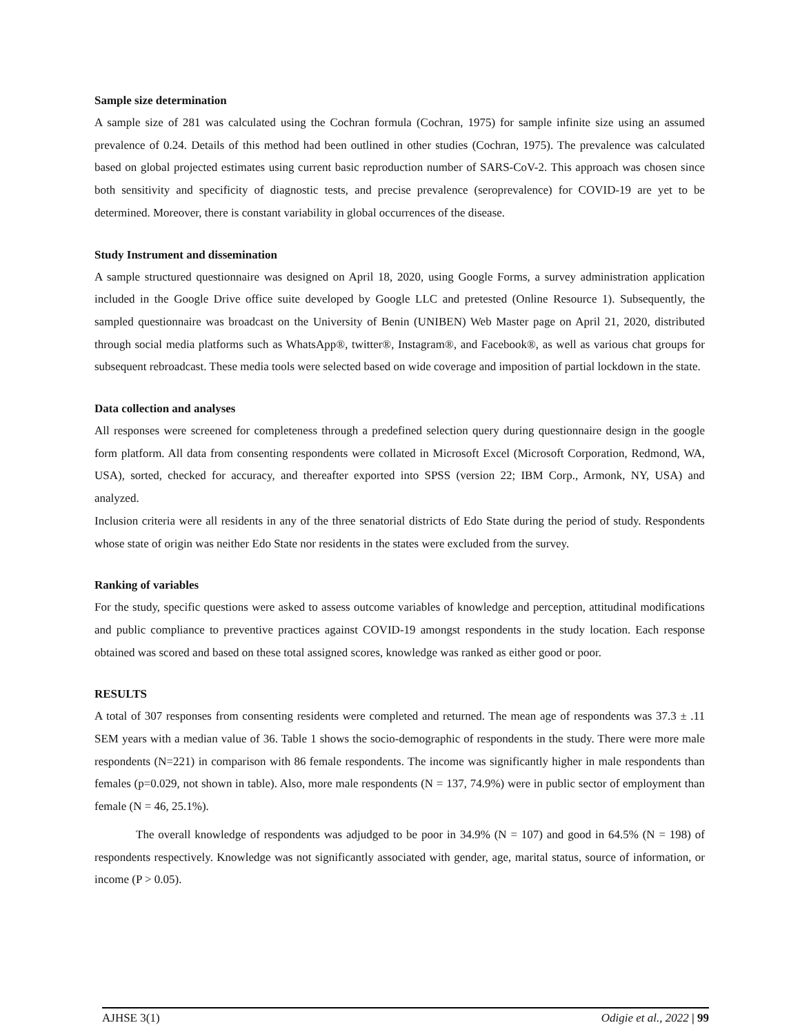Sample size determination
A sample size of 281 was calculated using the Cochran formula (Cochran, 1975) for sample infinite size using an assumed prevalence of 0.24. Details of this method had been outlined in other studies (Cochran, 1975). The prevalence was calculated based on global projected estimates using current basic reproduction number of SARS-CoV-2. This approach was chosen since both sensitivity and specificity of diagnostic tests, and precise prevalence (seroprevalence) for COVID-19 are yet to be determined. Moreover, there is constant variability in global occurrences of the disease.
Study Instrument and dissemination
A sample structured questionnaire was designed on April 18, 2020, using Google Forms, a survey administration application included in the Google Drive office suite developed by Google LLC and pretested (Online Resource 1). Subsequently, the sampled questionnaire was broadcast on the University of Benin (UNIBEN) Web Master page on April 21, 2020, distributed through social media platforms such as WhatsApp®, twitter®, Instagram®, and Facebook®, as well as various chat groups for subsequent rebroadcast. These media tools were selected based on wide coverage and imposition of partial lockdown in the state.
Data collection and analyses
All responses were screened for completeness through a predefined selection query during questionnaire design in the google form platform. All data from consenting respondents were collated in Microsoft Excel (Microsoft Corporation, Redmond, WA, USA), sorted, checked for accuracy, and thereafter exported into SPSS (version 22; IBM Corp., Armonk, NY, USA) and analyzed.
Inclusion criteria were all residents in any of the three senatorial districts of Edo State during the period of study. Respondents whose state of origin was neither Edo State nor residents in the states were excluded from the survey.
Ranking of variables
For the study, specific questions were asked to assess outcome variables of knowledge and perception, attitudinal modifications and public compliance to preventive practices against COVID-19 amongst respondents in the study location. Each response obtained was scored and based on these total assigned scores, knowledge was ranked as either good or poor.
RESULTS
A total of 307 responses from consenting residents were completed and returned. The mean age of respondents was 37.3 ± .11 SEM years with a median value of 36. Table 1 shows the socio-demographic of respondents in the study. There were more male respondents (N=221) in comparison with 86 female respondents. The income was significantly higher in male respondents than females (p=0.029, not shown in table). Also, more male respondents (N = 137, 74.9%) were in public sector of employment than female (N = 46, 25.1%).
The overall knowledge of respondents was adjudged to be poor in 34.9% (N = 107) and good in 64.5% (N = 198) of respondents respectively. Knowledge was not significantly associated with gender, age, marital status, source of information, or income (P > 0.05).
AJHSE 3(1) Odigie et al., 2022 | 99